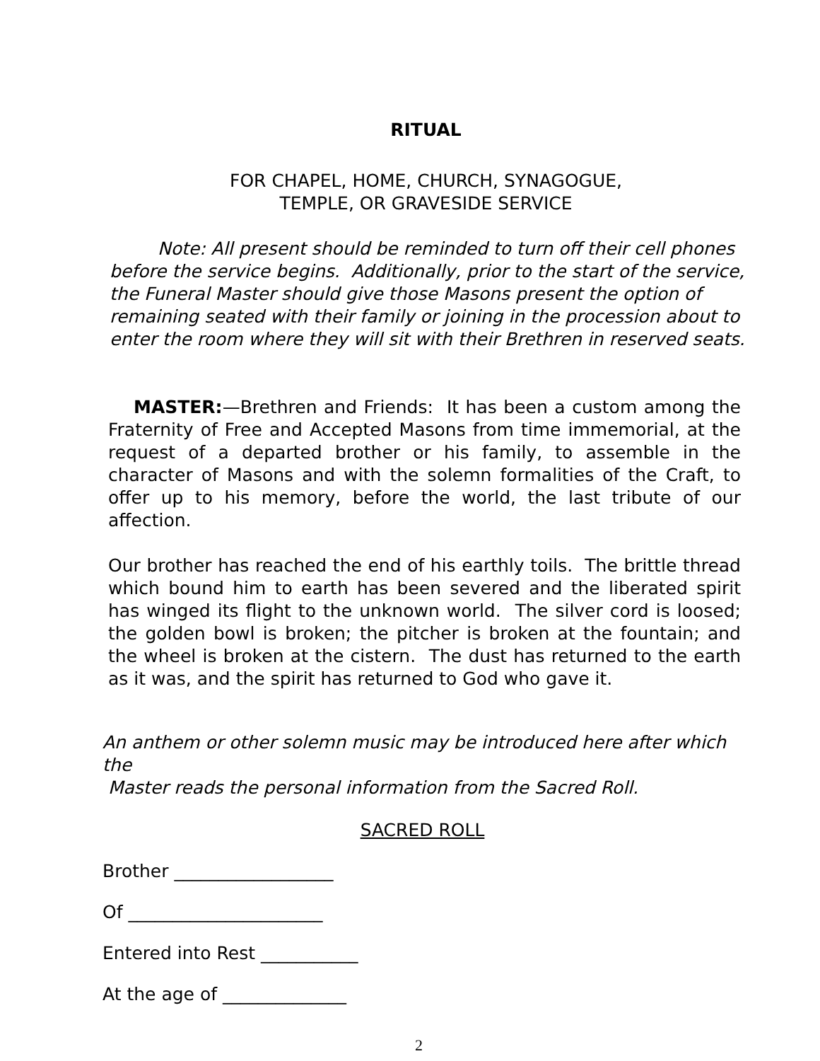RITUAL
FOR CHAPEL, HOME, CHURCH, SYNAGOGUE,
TEMPLE, OR GRAVESIDE SERVICE
Note: All present should be reminded to turn off their cell phones before the service begins. Additionally, prior to the start of the service, the Funeral Master should give those Masons present the option of remaining seated with their family or joining in the procession about to enter the room where they will sit with their Brethren in reserved seats.
MASTER:—Brethren and Friends: It has been a custom among the Fraternity of Free and Accepted Masons from time immemorial, at the request of a departed brother or his family, to assemble in the character of Masons and with the solemn formalities of the Craft, to offer up to his memory, before the world, the last tribute of our affection.
Our brother has reached the end of his earthly toils. The brittle thread which bound him to earth has been severed and the liberated spirit has winged its flight to the unknown world. The silver cord is loosed; the golden bowl is broken; the pitcher is broken at the fountain; and the wheel is broken at the cistern. The dust has returned to the earth as it was, and the spirit has returned to God who gave it.
An anthem or other solemn music may be introduced here after which the
Master reads the personal information from the Sacred Roll.
SACRED ROLL
Brother __________________
Of ______________________
Entered into Rest ___________
At the age of ______________
2